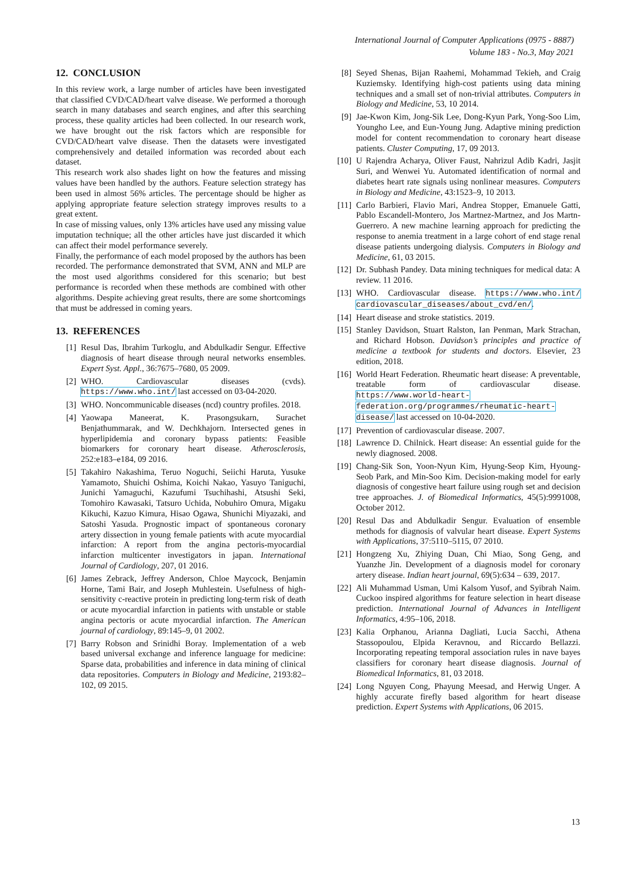International Journal of Computer Applications (0975 - 8887)
Volume 183 - No.3, May 2021
12. CONCLUSION
In this review work, a large number of articles have been investigated that classified CVD/CAD/heart valve disease. We performed a thorough search in many databases and search engines, and after this searching process, these quality articles had been collected. In our research work, we have brought out the risk factors which are responsible for CVD/CAD/heart valve disease. Then the datasets were investigated comprehensively and detailed information was recorded about each dataset.
This research work also shades light on how the features and missing values have been handled by the authors. Feature selection strategy has been used in almost 56% articles. The percentage should be higher as applying appropriate feature selection strategy improves results to a great extent.
In case of missing values, only 13% articles have used any missing value imputation technique; all the other articles have just discarded it which can affect their model performance severely.
Finally, the performance of each model proposed by the authors has been recorded. The performance demonstrated that SVM, ANN and MLP are the most used algorithms considered for this scenario; but best performance is recorded when these methods are combined with other algorithms. Despite achieving great results, there are some shortcomings that must be addressed in coming years.
13. REFERENCES
[1] Resul Das, Ibrahim Turkoglu, and Abdulkadir Sengur. Effective diagnosis of heart disease through neural networks ensembles. Expert Syst. Appl., 36:7675–7680, 05 2009.
[2] WHO. Cardiovascular diseases (cvds). https://www.who.int/ last accessed on 03-04-2020.
[3] WHO. Noncommunicable diseases (ncd) country profiles. 2018.
[4] Yaowapa Maneerat, K. Prasongsukarn, Surachet Benjathummarak, and W. Dechkhajorn. Intersected genes in hyperlipidemia and coronary bypass patients: Feasible biomarkers for coronary heart disease. Atherosclerosis, 252:e183–e184, 09 2016.
[5] Takahiro Nakashima, Teruo Noguchi, Seiichi Haruta, Yusuke Yamamoto, Shuichi Oshima, Koichi Nakao, Yasuyo Taniguchi, Junichi Yamaguchi, Kazufumi Tsuchihashi, Atsushi Seki, Tomohiro Kawasaki, Tatsuro Uchida, Nobuhiro Omura, Migaku Kikuchi, Kazuo Kimura, Hisao Ogawa, Shunichi Miyazaki, and Satoshi Yasuda. Prognostic impact of spontaneous coronary artery dissection in young female patients with acute myocardial infarction: A report from the angina pectoris-myocardial infarction multicenter investigators in japan. International Journal of Cardiology, 207, 01 2016.
[6] James Zebrack, Jeffrey Anderson, Chloe Maycock, Benjamin Horne, Tami Bair, and Joseph Muhlestein. Usefulness of high-sensitivity c-reactive protein in predicting long-term risk of death or acute myocardial infarction in patients with unstable or stable angina pectoris or acute myocardial infarction. The American journal of cardiology, 89:145–9, 01 2002.
[7] Barry Robson and Srinidhi Boray. Implementation of a web based universal exchange and inference language for medicine: Sparse data, probabilities and inference in data mining of clinical data repositories. Computers in Biology and Medicine, 2193:82–102, 09 2015.
[8] Seyed Shenas, Bijan Raahemi, Mohammad Tekieh, and Craig Kuziemsky. Identifying high-cost patients using data mining techniques and a small set of non-trivial attributes. Computers in Biology and Medicine, 53, 10 2014.
[9] Jae-Kwon Kim, Jong-Sik Lee, Dong-Kyun Park, Yong-Soo Lim, Youngho Lee, and Eun-Young Jung. Adaptive mining prediction model for content recommendation to coronary heart disease patients. Cluster Computing, 17, 09 2013.
[10] U Rajendra Acharya, Oliver Faust, Nahrizul Adib Kadri, Jasjit Suri, and Wenwei Yu. Automated identification of normal and diabetes heart rate signals using nonlinear measures. Computers in Biology and Medicine, 43:1523–9, 10 2013.
[11] Carlo Barbieri, Flavio Mari, Andrea Stopper, Emanuele Gatti, Pablo Escandell-Montero, Jos Martnez-Martnez, and Jos Martn-Guerrero. A new machine learning approach for predicting the response to anemia treatment in a large cohort of end stage renal disease patients undergoing dialysis. Computers in Biology and Medicine, 61, 03 2015.
[12] Dr. Subhash Pandey. Data mining techniques for medical data: A review. 11 2016.
[13] WHO. Cardiovascular disease. https://www.who.int/ cardiovascular_diseases/about_cvd/en/.
[14] Heart disease and stroke statistics. 2019.
[15] Stanley Davidson, Stuart Ralston, Ian Penman, Mark Strachan, and Richard Hobson. Davidson’s principles and practice of medicine a textbook for students and doctors. Elsevier, 23 edition, 2018.
[16] World Heart Federation. Rheumatic heart disease: A preventable, treatable form of cardiovascular disease. https://www.world-heart-federation.org/programmes/rheumatic-heart-disease/ last accessed on 10-04-2020.
[17] Prevention of cardiovascular disease. 2007.
[18] Lawrence D. Chilnick. Heart disease: An essential guide for the newly diagnosed. 2008.
[19] Chang-Sik Son, Yoon-Nyun Kim, Hyung-Seop Kim, Hyoung-Seob Park, and Min-Soo Kim. Decision-making model for early diagnosis of congestive heart failure using rough set and decision tree approaches. J. of Biomedical Informatics, 45(5):9991008, October 2012.
[20] Resul Das and Abdulkadir Sengur. Evaluation of ensemble methods for diagnosis of valvular heart disease. Expert Systems with Applications, 37:5110–5115, 07 2010.
[21] Hongzeng Xu, Zhiying Duan, Chi Miao, Song Geng, and Yuanzhe Jin. Development of a diagnosis model for coronary artery disease. Indian heart journal, 69(5):634 – 639, 2017.
[22] Ali Muhammad Usman, Umi Kalsom Yusof, and Syibrah Naim. Cuckoo inspired algorithms for feature selection in heart disease prediction. International Journal of Advances in Intelligent Informatics, 4:95–106, 2018.
[23] Kalia Orphanou, Arianna Dagliati, Lucia Sacchi, Athena Stassopoulou, Elpida Keravnou, and Riccardo Bellazzi. Incorporating repeating temporal association rules in nave bayes classifiers for coronary heart disease diagnosis. Journal of Biomedical Informatics, 81, 03 2018.
[24] Long Nguyen Cong, Phayung Meesad, and Herwig Unger. A highly accurate firefly based algorithm for heart disease prediction. Expert Systems with Applications, 06 2015.
13